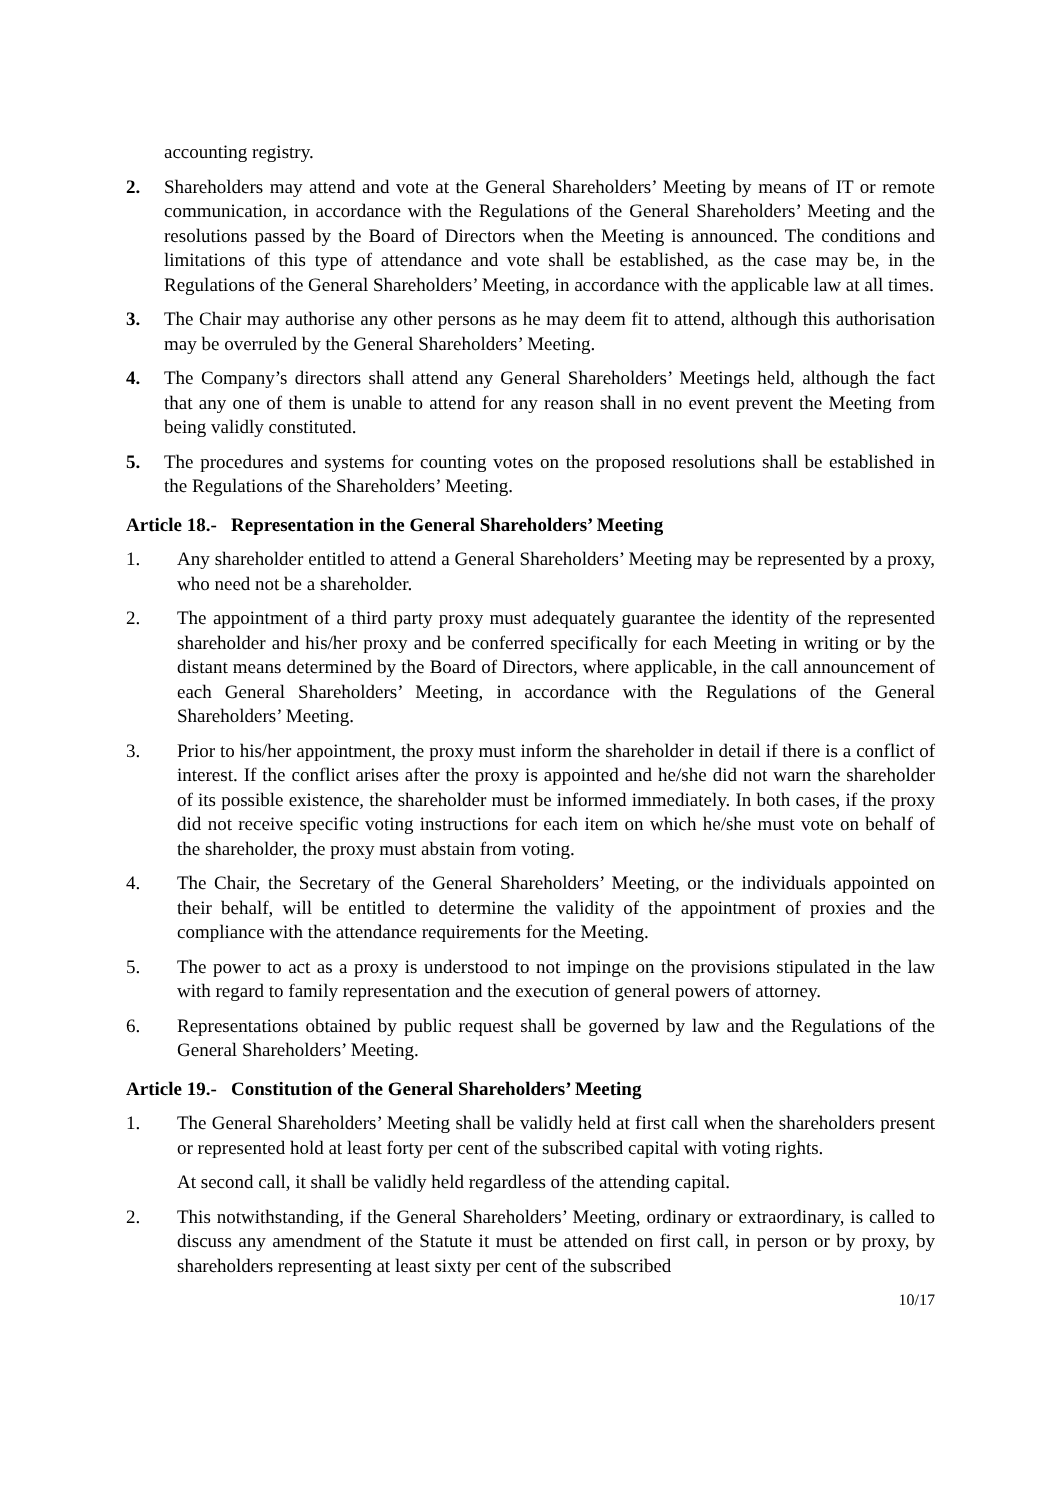accounting registry.
2. Shareholders may attend and vote at the General Shareholders’ Meeting by means of IT or remote communication, in accordance with the Regulations of the General Shareholders’ Meeting and the resolutions passed by the Board of Directors when the Meeting is announced. The conditions and limitations of this type of attendance and vote shall be established, as the case may be, in the Regulations of the General Shareholders’ Meeting, in accordance with the applicable law at all times.
3. The Chair may authorise any other persons as he may deem fit to attend, although this authorisation may be overruled by the General Shareholders’ Meeting.
4. The Company’s directors shall attend any General Shareholders’ Meetings held, although the fact that any one of them is unable to attend for any reason shall in no event prevent the Meeting from being validly constituted.
5. The procedures and systems for counting votes on the proposed resolutions shall be established in the Regulations of the Shareholders’ Meeting.
Article 18.- Representation in the General Shareholders’ Meeting
1. Any shareholder entitled to attend a General Shareholders’ Meeting may be represented by a proxy, who need not be a shareholder.
2. The appointment of a third party proxy must adequately guarantee the identity of the represented shareholder and his/her proxy and be conferred specifically for each Meeting in writing or by the distant means determined by the Board of Directors, where applicable, in the call announcement of each General Shareholders’ Meeting, in accordance with the Regulations of the General Shareholders’ Meeting.
3. Prior to his/her appointment, the proxy must inform the shareholder in detail if there is a conflict of interest. If the conflict arises after the proxy is appointed and he/she did not warn the shareholder of its possible existence, the shareholder must be informed immediately. In both cases, if the proxy did not receive specific voting instructions for each item on which he/she must vote on behalf of the shareholder, the proxy must abstain from voting.
4. The Chair, the Secretary of the General Shareholders’ Meeting, or the individuals appointed on their behalf, will be entitled to determine the validity of the appointment of proxies and the compliance with the attendance requirements for the Meeting.
5. The power to act as a proxy is understood to not impinge on the provisions stipulated in the law with regard to family representation and the execution of general powers of attorney.
6. Representations obtained by public request shall be governed by law and the Regulations of the General Shareholders’ Meeting.
Article 19.- Constitution of the General Shareholders’ Meeting
1. The General Shareholders’ Meeting shall be validly held at first call when the shareholders present or represented hold at least forty per cent of the subscribed capital with voting rights.
At second call, it shall be validly held regardless of the attending capital.
2. This notwithstanding, if the General Shareholders’ Meeting, ordinary or extraordinary, is called to discuss any amendment of the Statute it must be attended on first call, in person or by proxy, by shareholders representing at least sixty per cent of the subscribed
10/17